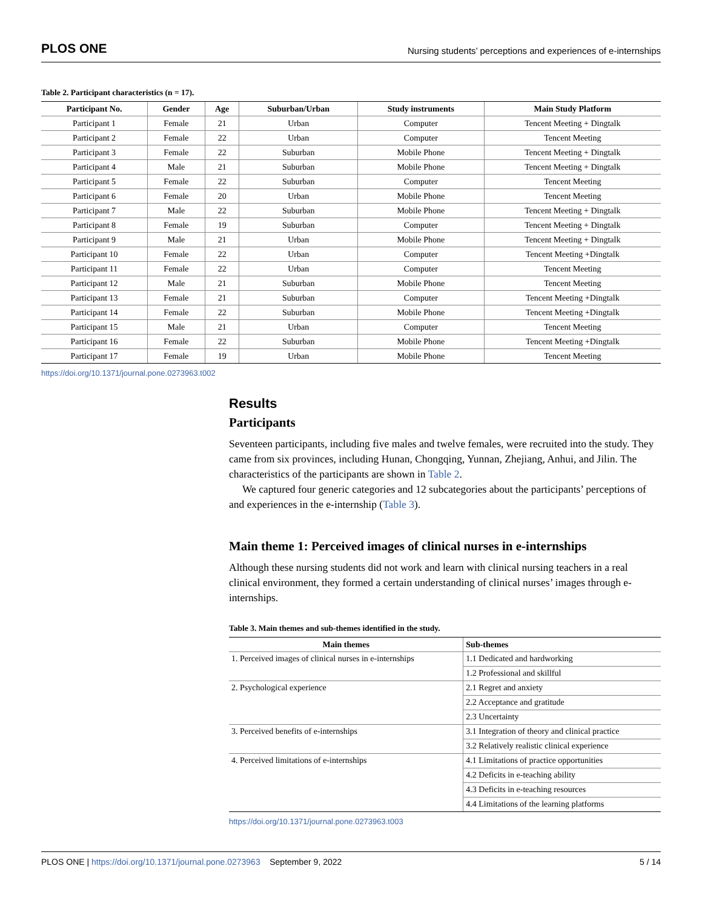PLOS ONE Nursing students’ perceptions and experiences of e-internships
Table 2. Participant characteristics (n = 17).
| Participant No. | Gender | Age | Suburban/Urban | Study instruments | Main Study Platform |
| --- | --- | --- | --- | --- | --- |
| Participant 1 | Female | 21 | Urban | Computer | Tencent Meeting + Dingtalk |
| Participant 2 | Female | 22 | Urban | Computer | Tencent Meeting |
| Participant 3 | Female | 22 | Suburban | Mobile Phone | Tencent Meeting + Dingtalk |
| Participant 4 | Male | 21 | Suburban | Mobile Phone | Tencent Meeting + Dingtalk |
| Participant 5 | Female | 22 | Suburban | Computer | Tencent Meeting |
| Participant 6 | Female | 20 | Urban | Mobile Phone | Tencent Meeting |
| Participant 7 | Male | 22 | Suburban | Mobile Phone | Tencent Meeting + Dingtalk |
| Participant 8 | Female | 19 | Suburban | Computer | Tencent Meeting + Dingtalk |
| Participant 9 | Male | 21 | Urban | Mobile Phone | Tencent Meeting + Dingtalk |
| Participant 10 | Female | 22 | Urban | Computer | Tencent Meeting +Dingtalk |
| Participant 11 | Female | 22 | Urban | Computer | Tencent Meeting |
| Participant 12 | Male | 21 | Suburban | Mobile Phone | Tencent Meeting |
| Participant 13 | Female | 21 | Suburban | Computer | Tencent Meeting +Dingtalk |
| Participant 14 | Female | 22 | Suburban | Mobile Phone | Tencent Meeting +Dingtalk |
| Participant 15 | Male | 21 | Urban | Computer | Tencent Meeting |
| Participant 16 | Female | 22 | Suburban | Mobile Phone | Tencent Meeting +Dingtalk |
| Participant 17 | Female | 19 | Urban | Mobile Phone | Tencent Meeting |
https://doi.org/10.1371/journal.pone.0273963.t002
Results
Participants
Seventeen participants, including five males and twelve females, were recruited into the study. They came from six provinces, including Hunan, Chongqing, Yunnan, Zhejiang, Anhui, and Jilin. The characteristics of the participants are shown in Table 2.
We captured four generic categories and 12 subcategories about the participants’ perceptions of and experiences in the e-internship (Table 3).
Main theme 1: Perceived images of clinical nurses in e-internships
Although these nursing students did not work and learn with clinical nursing teachers in a real clinical environment, they formed a certain understanding of clinical nurses’ images through e-internships.
Table 3. Main themes and sub-themes identified in the study.
| Main themes | Sub-themes |
| --- | --- |
| 1. Perceived images of clinical nurses in e-internships | 1.1 Dedicated and hardworking |
| | 1.2 Professional and skillful |
| 2. Psychological experience | 2.1 Regret and anxiety |
| | 2.2 Acceptance and gratitude |
| | 2.3 Uncertainty |
| 3. Perceived benefits of e-internships | 3.1 Integration of theory and clinical practice |
| | 3.2 Relatively realistic clinical experience |
| 4. Perceived limitations of e-internships | 4.1 Limitations of practice opportunities |
| | 4.2 Deficits in e-teaching ability |
| | 4.3 Deficits in e-teaching resources |
| | 4.4 Limitations of the learning platforms |
https://doi.org/10.1371/journal.pone.0273963.t003
PLOS ONE | https://doi.org/10.1371/journal.pone.0273963 September 9, 2022 5 / 14